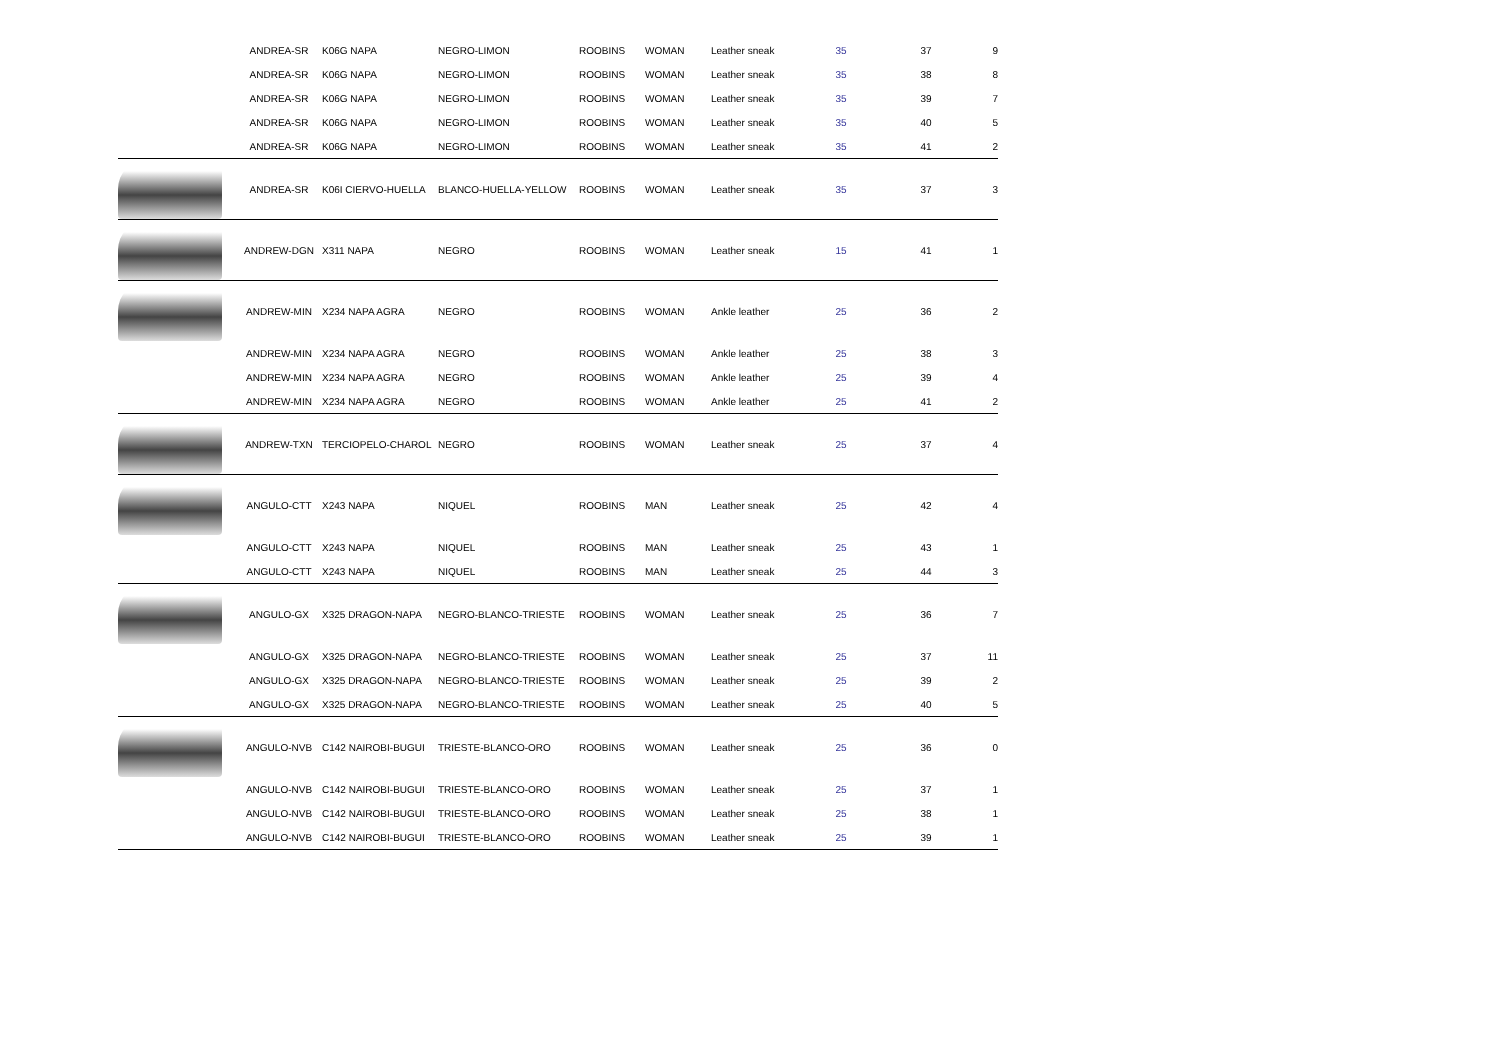| | ANDREA-SR | K06G NAPA | NEGRO-LIMON | ROOBINS | WOMAN | Leather sneak | 35 | 37 | 9 |
| | ANDREA-SR | K06G NAPA | NEGRO-LIMON | ROOBINS | WOMAN | Leather sneak | 35 | 38 | 8 |
| | ANDREA-SR | K06G NAPA | NEGRO-LIMON | ROOBINS | WOMAN | Leather sneak | 35 | 39 | 7 |
| | ANDREA-SR | K06G NAPA | NEGRO-LIMON | ROOBINS | WOMAN | Leather sneak | 35 | 40 | 5 |
| | ANDREA-SR | K06G NAPA | NEGRO-LIMON | ROOBINS | WOMAN | Leather sneak | 35 | 41 | 2 |
| | ANDREA-SR | K06I CIERVO-HUELLA | BLANCO-HUELLA-YELLOW | ROOBINS | WOMAN | Leather sneak | 35 | 37 | 3 |
| | ANDREW-DGN | X311 NAPA | NEGRO | ROOBINS | WOMAN | Leather sneak | 15 | 41 | 1 |
| | ANDREW-MIN | X234 NAPA AGRA | NEGRO | ROOBINS | WOMAN | Ankle leather | 25 | 36 | 2 |
| | ANDREW-MIN | X234 NAPA AGRA | NEGRO | ROOBINS | WOMAN | Ankle leather | 25 | 38 | 3 |
| | ANDREW-MIN | X234 NAPA AGRA | NEGRO | ROOBINS | WOMAN | Ankle leather | 25 | 39 | 4 |
| | ANDREW-MIN | X234 NAPA AGRA | NEGRO | ROOBINS | WOMAN | Ankle leather | 25 | 41 | 2 |
| | ANDREW-TXN | TERCIOPELO-CHAROL | NEGRO | ROOBINS | WOMAN | Leather sneak | 25 | 37 | 4 |
| | ANGULO-CTT | X243 NAPA | NIQUEL | ROOBINS | MAN | Leather sneak | 25 | 42 | 4 |
| | ANGULO-CTT | X243 NAPA | NIQUEL | ROOBINS | MAN | Leather sneak | 25 | 43 | 1 |
| | ANGULO-CTT | X243 NAPA | NIQUEL | ROOBINS | MAN | Leather sneak | 25 | 44 | 3 |
| | ANGULO-GX | X325 DRAGON-NAPA | NEGRO-BLANCO-TRIESTE | ROOBINS | WOMAN | Leather sneak | 25 | 36 | 7 |
| | ANGULO-GX | X325 DRAGON-NAPA | NEGRO-BLANCO-TRIESTE | ROOBINS | WOMAN | Leather sneak | 25 | 37 | 11 |
| | ANGULO-GX | X325 DRAGON-NAPA | NEGRO-BLANCO-TRIESTE | ROOBINS | WOMAN | Leather sneak | 25 | 39 | 2 |
| | ANGULO-GX | X325 DRAGON-NAPA | NEGRO-BLANCO-TRIESTE | ROOBINS | WOMAN | Leather sneak | 25 | 40 | 5 |
| | ANGULO-NVB | C142 NAIROBI-BUGUI | TRIESTE-BLANCO-ORO | ROOBINS | WOMAN | Leather sneak | 25 | 36 | 0 |
| | ANGULO-NVB | C142 NAIROBI-BUGUI | TRIESTE-BLANCO-ORO | ROOBINS | WOMAN | Leather sneak | 25 | 37 | 1 |
| | ANGULO-NVB | C142 NAIROBI-BUGUI | TRIESTE-BLANCO-ORO | ROOBINS | WOMAN | Leather sneak | 25 | 38 | 1 |
| | ANGULO-NVB | C142 NAIROBI-BUGUI | TRIESTE-BLANCO-ORO | ROOBINS | WOMAN | Leather sneak | 25 | 39 | 1 |